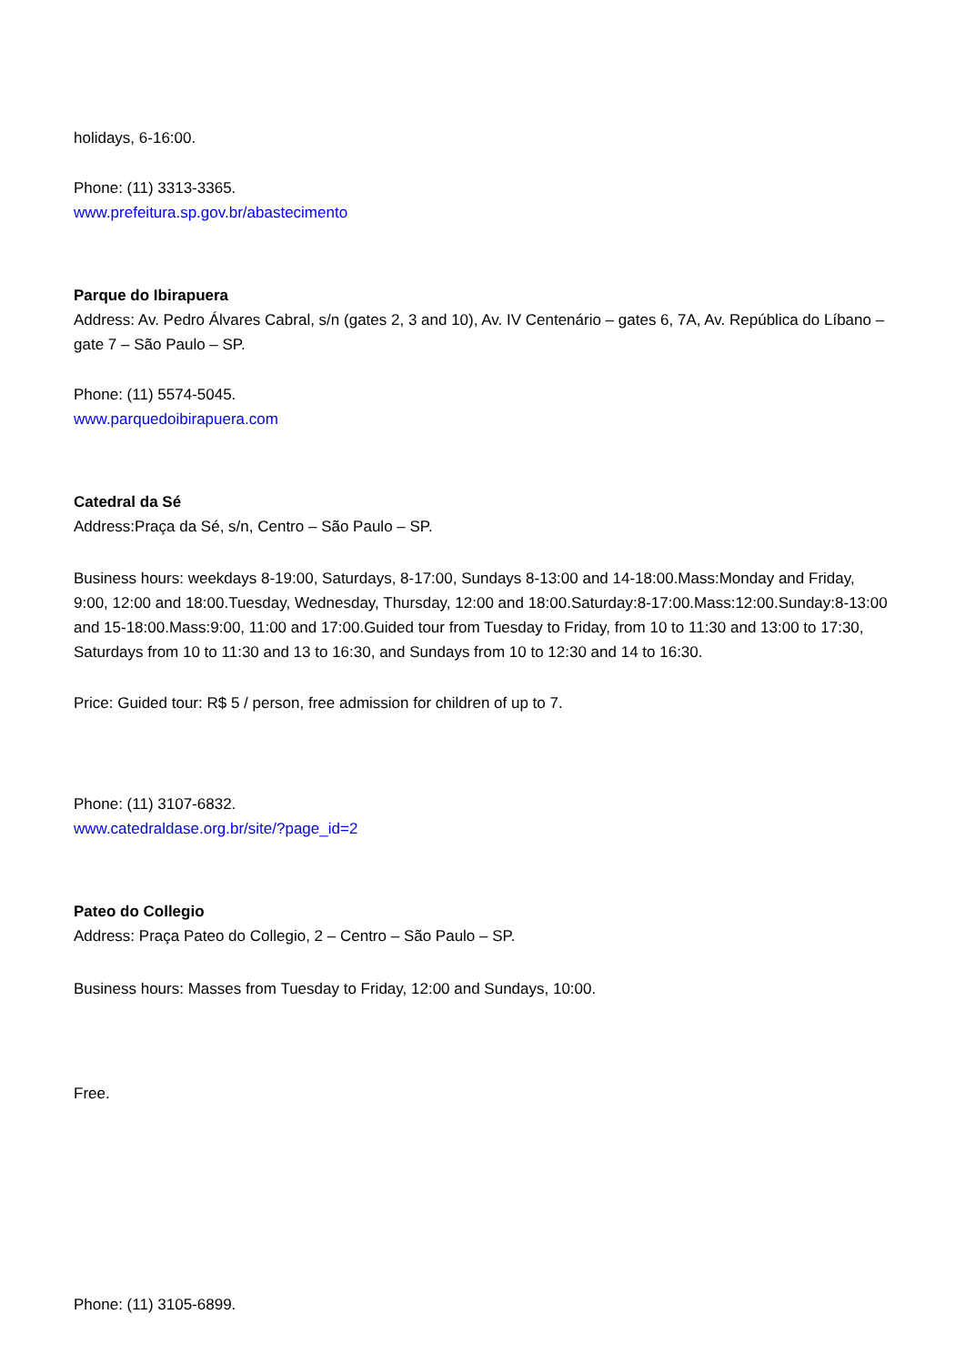holidays, 6-16:00.
Phone: (11) 3313-3365.
www.prefeitura.sp.gov.br/abastecimento
Parque do Ibirapuera
Address: Av. Pedro Álvares Cabral, s/n (gates 2, 3 and 10), Av. IV Centenário – gates 6, 7A, Av. República do Líbano – gate 7 – São Paulo – SP.
Phone: (11) 5574-5045.
www.parquedoibirapuera.com
Catedral da Sé
Address:Praça da Sé, s/n, Centro – São Paulo – SP.
Business hours: weekdays 8-19:00, Saturdays, 8-17:00, Sundays 8-13:00 and 14-18:00.Mass:Monday and Friday, 9:00, 12:00 and 18:00.Tuesday, Wednesday, Thursday, 12:00 and 18:00.Saturday:8-17:00.Mass:12:00.Sunday:8-13:00 and 15-18:00.Mass:9:00, 11:00 and 17:00.Guided tour from Tuesday to Friday, from 10 to 11:30 and 13:00 to 17:30, Saturdays from 10 to 11:30 and 13 to 16:30, and Sundays from 10 to 12:30 and 14 to 16:30.
Price: Guided tour: R$ 5 / person, free admission for children of up to 7.
Phone: (11) 3107-6832.
www.catedraldase.org.br/site/?page_id=2
Pateo do Collegio
Address: Praça Pateo do Collegio, 2 – Centro – São Paulo – SP.
Business hours: Masses from Tuesday to Friday, 12:00 and Sundays, 10:00.
Free.
Phone: (11) 3105-6899.